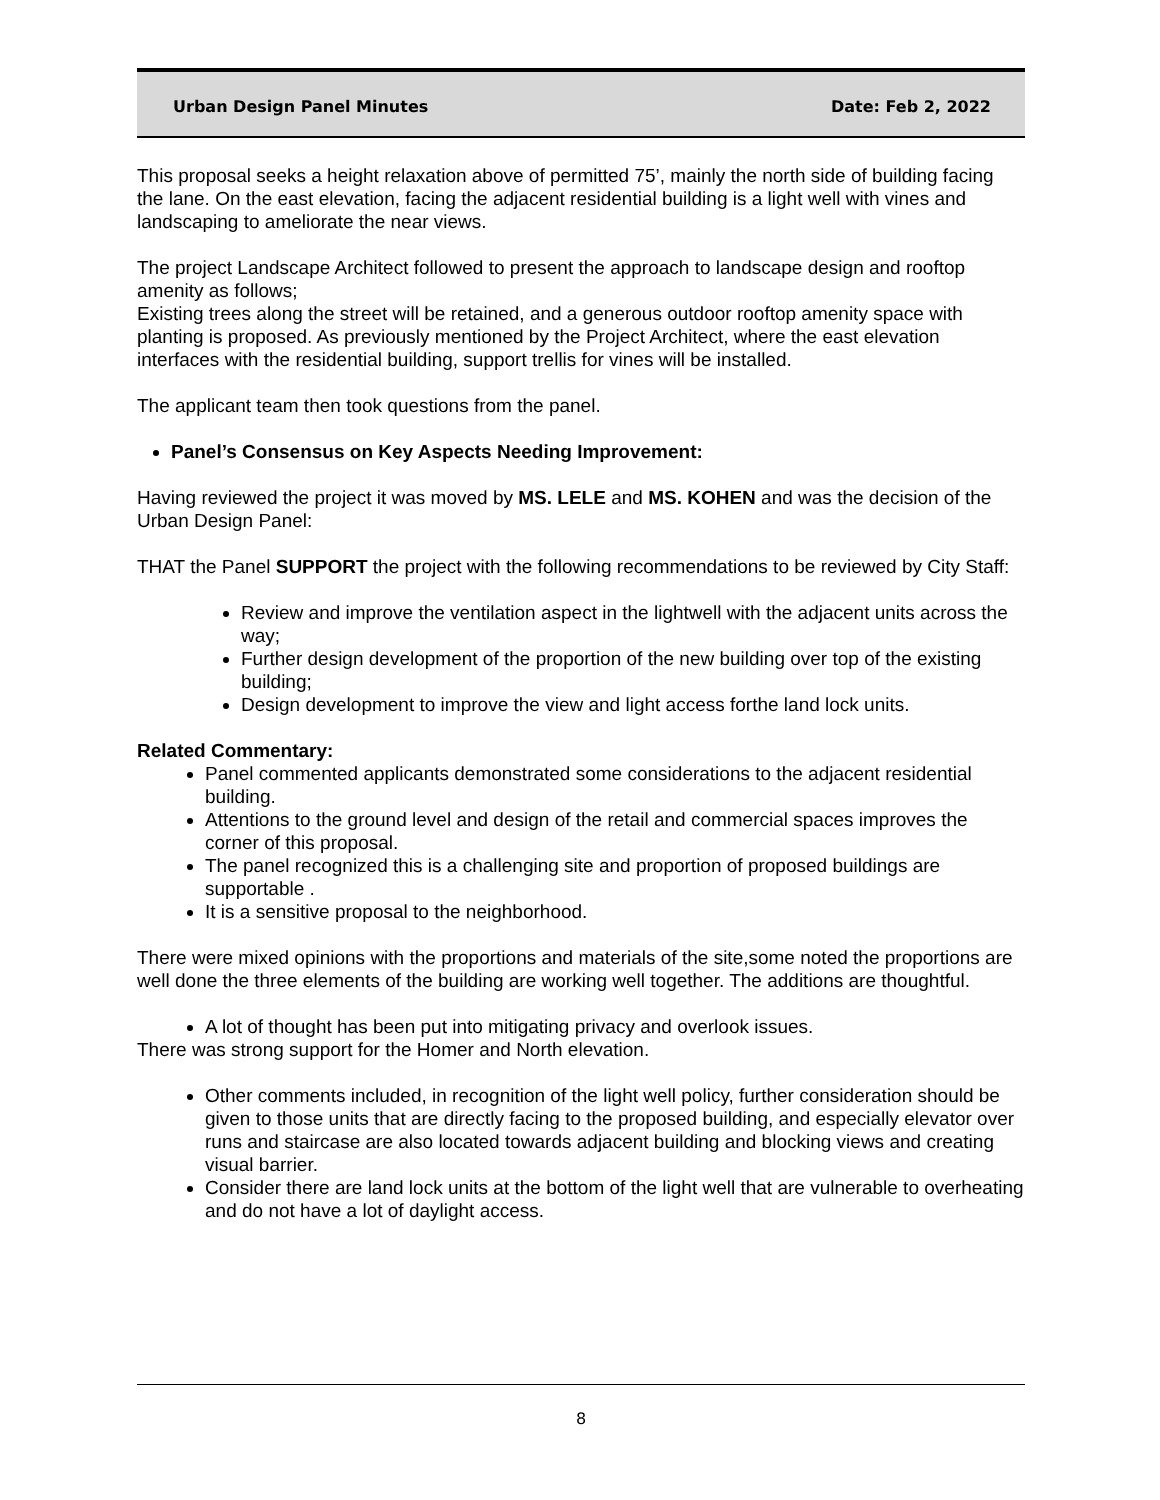Urban Design Panel Minutes Date: Feb 2, 2022
This proposal seeks a height relaxation above of permitted 75’, mainly the north side of building facing the lane. On the east elevation, facing the adjacent residential building is a light well with vines and landscaping to ameliorate the near views.
The project Landscape Architect followed to present the approach to landscape design and rooftop amenity as follows;
Existing trees along the street will be retained, and a generous outdoor rooftop amenity space with planting is proposed. As previously mentioned by the Project Architect, where the east elevation interfaces with the residential building, support trellis for vines will be installed.
The applicant team then took questions from the panel.
Panel’s Consensus on Key Aspects Needing Improvement:
Having reviewed the project it was moved by MS. LELE and MS. KOHEN and was the decision of the Urban Design Panel:
THAT the Panel SUPPORT the project with the following recommendations to be reviewed by City Staff:
Review and improve the ventilation aspect in the lightwell with the adjacent units across the way;
Further design development of the proportion of the new building over top of the existing building;
Design development to improve the view and light access forthe land lock units.
Related Commentary:
Panel commented applicants demonstrated some considerations to the adjacent residential building.
Attentions to the ground level and design of the retail and commercial spaces improves the corner of this proposal.
The panel recognized this is a challenging site and proportion of proposed buildings are supportable .
It is a sensitive proposal to the neighborhood.
There were mixed opinions with the proportions and materials of the site,some noted the proportions are well done the three elements of the building are working well together. The additions are thoughtful.
A lot of thought has been put into mitigating privacy and overlook issues.
There was strong support for the Homer and North elevation.
Other comments included, in recognition of the light well policy, further consideration should be given to those units that are directly facing to the proposed building, and especially elevator over runs and staircase are also located towards adjacent building and blocking views and creating visual barrier.
Consider there are land lock units at the bottom of the light well that are vulnerable to overheating and do not have a lot of daylight access.
8